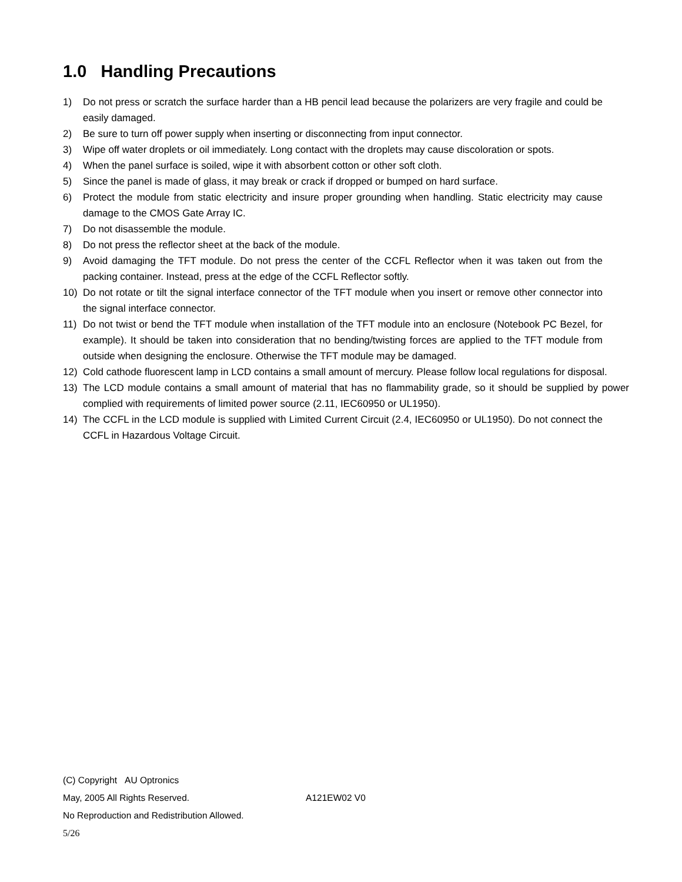1.0 Handling Precautions
1) Do not press or scratch the surface harder than a HB pencil lead because the polarizers are very fragile and could be easily damaged.
2) Be sure to turn off power supply when inserting or disconnecting from input connector.
3) Wipe off water droplets or oil immediately. Long contact with the droplets may cause discoloration or spots.
4) When the panel surface is soiled, wipe it with absorbent cotton or other soft cloth.
5) Since the panel is made of glass, it may break or crack if dropped or bumped on hard surface.
6) Protect the module from static electricity and insure proper grounding when handling. Static electricity may cause damage to the CMOS Gate Array IC.
7) Do not disassemble the module.
8) Do not press the reflector sheet at the back of the module.
9) Avoid damaging the TFT module. Do not press the center of the CCFL Reflector when it was taken out from the packing container. Instead, press at the edge of the CCFL Reflector softly.
10) Do not rotate or tilt the signal interface connector of the TFT module when you insert or remove other connector into the signal interface connector.
11) Do not twist or bend the TFT module when installation of the TFT module into an enclosure (Notebook PC Bezel, for example). It should be taken into consideration that no bending/twisting forces are applied to the TFT module from outside when designing the enclosure. Otherwise the TFT module may be damaged.
12) Cold cathode fluorescent lamp in LCD contains a small amount of mercury. Please follow local regulations for disposal.
13) The LCD module contains a small amount of material that has no flammability grade, so it should be supplied by power complied with requirements of limited power source (2.11, IEC60950 or UL1950).
14) The CCFL in the LCD module is supplied with Limited Current Circuit (2.4, IEC60950 or UL1950). Do not connect the CCFL in Hazardous Voltage Circuit.
(C) Copyright AU Optronics
May, 2005 All Rights Reserved. A121EW02 V0
No Reproduction and Redistribution Allowed.
5/26